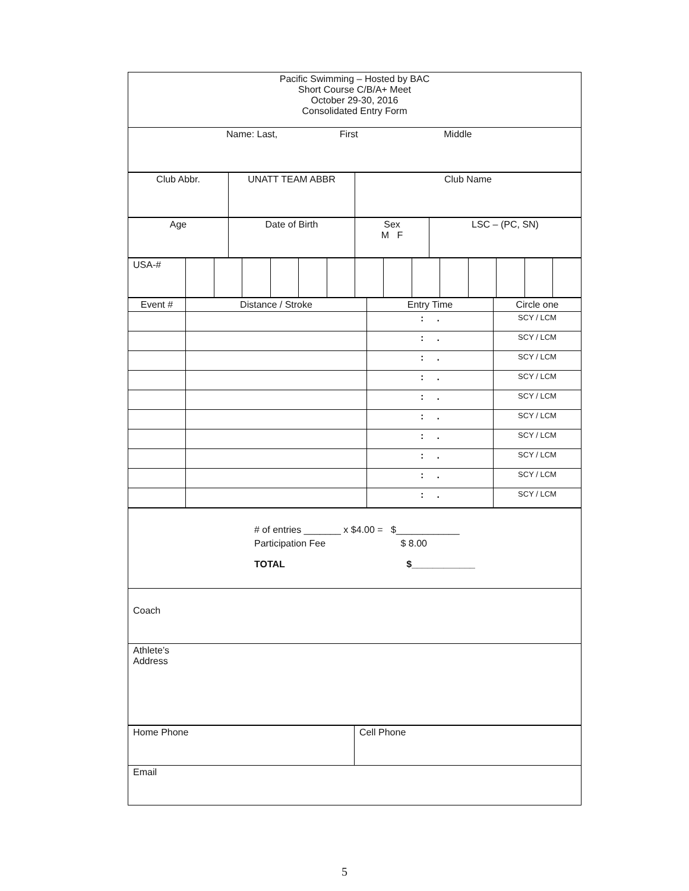| Pacific Swimming – Hosted by BAC Short Course C/B/A+ Meet October 29-30, 2016 Consolidated Entry Form |
| Name: Last, First Middle |
| Club Abbr. | UNATT TEAM ABBR | Club Name |
| Age | Date of Birth | Sex M F | LSC – (PC, SN) |
| USA-# | | | | | | | | | | | | | | |
| Event # | Distance / Stroke | Entry Time | Circle one |
| | | : . | SCY / LCM |
| | | : . | SCY / LCM |
| | | : . | SCY / LCM |
| | | : . | SCY / LCM |
| | | : . | SCY / LCM |
| | | : . | SCY / LCM |
| | | : . | SCY / LCM |
| | | : . | SCY / LCM |
| | | : . | SCY / LCM |
| | | : . | SCY / LCM |
| # of entries _______ x $4.00 = $____________ Participation Fee $ 8.00 TOTAL $____________ |
| Coach |
| Athlete’s Address |
| Home Phone | Cell Phone |
| Email | |
5